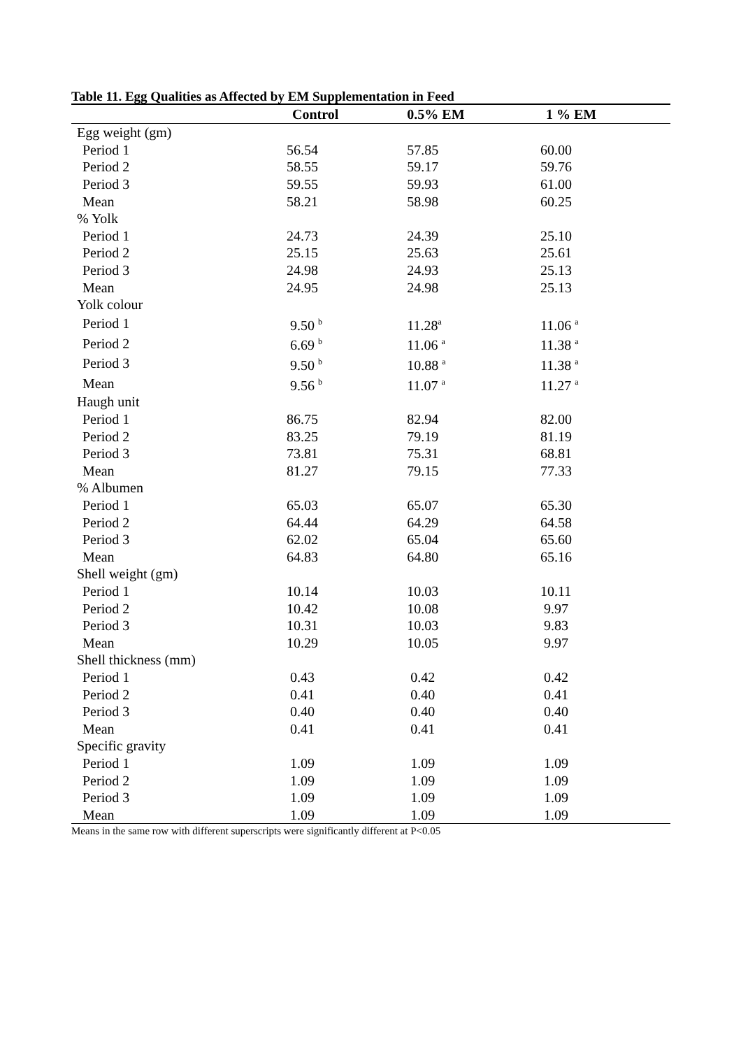Table 11. Egg Qualities as Affected by EM Supplementation in Feed
| | Control | 0.5% EM | 1 % EM |
| --- | --- | --- | --- |
| Egg weight (gm) | | | |
| Period 1 | 56.54 | 57.85 | 60.00 |
| Period 2 | 58.55 | 59.17 | 59.76 |
| Period 3 | 59.55 | 59.93 | 61.00 |
| Mean | 58.21 | 58.98 | 60.25 |
| % Yolk | | | |
| Period 1 | 24.73 | 24.39 | 25.10 |
| Period 2 | 25.15 | 25.63 | 25.61 |
| Period 3 | 24.98 | 24.93 | 25.13 |
| Mean | 24.95 | 24.98 | 25.13 |
| Yolk colour | | | |
| Period 1 | 9.50 <sup>b</sup> | 11.28<sup>a</sup> | 11.06 <sup>a</sup> |
| Period 2 | 6.69 <sup>b</sup> | 11.06 <sup>a</sup> | 11.38 <sup>a</sup> |
| Period 3 | 9.50 <sup>b</sup> | 10.88 <sup>a</sup> | 11.38 <sup>a</sup> |
| Mean | 9.56 <sup>b</sup> | 11.07 <sup>a</sup> | 11.27 <sup>a</sup> |
| Haugh unit | | | |
| Period 1 | 86.75 | 82.94 | 82.00 |
| Period 2 | 83.25 | 79.19 | 81.19 |
| Period 3 | 73.81 | 75.31 | 68.81 |
| Mean | 81.27 | 79.15 | 77.33 |
| % Albumen | | | |
| Period 1 | 65.03 | 65.07 | 65.30 |
| Period 2 | 64.44 | 64.29 | 64.58 |
| Period 3 | 62.02 | 65.04 | 65.60 |
| Mean | 64.83 | 64.80 | 65.16 |
| Shell weight (gm) | | | |
| Period 1 | 10.14 | 10.03 | 10.11 |
| Period 2 | 10.42 | 10.08 | 9.97 |
| Period 3 | 10.31 | 10.03 | 9.83 |
| Mean | 10.29 | 10.05 | 9.97 |
| Shell thickness (mm) | | | |
| Period 1 | 0.43 | 0.42 | 0.42 |
| Period 2 | 0.41 | 0.40 | 0.41 |
| Period 3 | 0.40 | 0.40 | 0.40 |
| Mean | 0.41 | 0.41 | 0.41 |
| Specific gravity | | | |
| Period 1 | 1.09 | 1.09 | 1.09 |
| Period 2 | 1.09 | 1.09 | 1.09 |
| Period 3 | 1.09 | 1.09 | 1.09 |
| Mean | 1.09 | 1.09 | 1.09 |
Means in the same row with different superscripts were significantly different at P<0.05